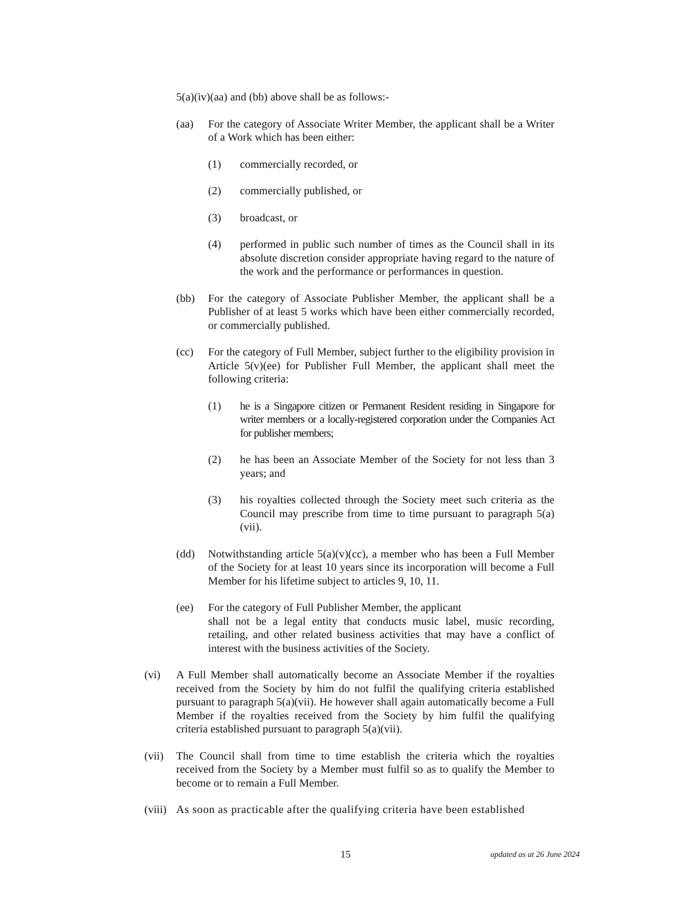5(a)(iv)(aa) and (bb) above shall be as follows:-
(aa) For the category of Associate Writer Member, the applicant shall be a Writer of a Work which has been either:
(1) commercially recorded, or
(2) commercially published, or
(3) broadcast, or
(4) performed in public such number of times as the Council shall in its absolute discretion consider appropriate having regard to the nature of the work and the performance or performances in question.
(bb) For the category of Associate Publisher Member, the applicant shall be a Publisher of at least 5 works which have been either commercially recorded, or commercially published.
(cc) For the category of Full Member, subject further to the eligibility provision in Article 5(v)(ee) for Publisher Full Member, the applicant shall meet the following criteria:
(1) he is a Singapore citizen or Permanent Resident residing in Singapore for writer members or a locally-registered corporation under the Companies Act for publisher members;
(2) he has been an Associate Member of the Society for not less than 3 years; and
(3) his royalties collected through the Society meet such criteria as the Council may prescribe from time to time pursuant to paragraph 5(a)(vii).
(dd) Notwithstanding article 5(a)(v)(cc), a member who has been a Full Member of the Society for at least 10 years since its incorporation will become a Full Member for his lifetime subject to articles 9, 10, 11.
(ee) For the category of Full Publisher Member, the applicant
shall not be a legal entity that conducts music label, music recording, retailing, and other related business activities that may have a conflict of interest with the business activities of the Society.
(vi) A Full Member shall automatically become an Associate Member if the royalties received from the Society by him do not fulfil the qualifying criteria established pursuant to paragraph 5(a)(vii). He however shall again automatically become a Full Member if the royalties received from the Society by him fulfil the qualifying criteria established pursuant to paragraph 5(a)(vii).
(vii) The Council shall from time to time establish the criteria which the royalties received from the Society by a Member must fulfil so as to qualify the Member to become or to remain a Full Member.
(viii) As soon as practicable after the qualifying criteria have been established
15 updated as at 26 June 2024